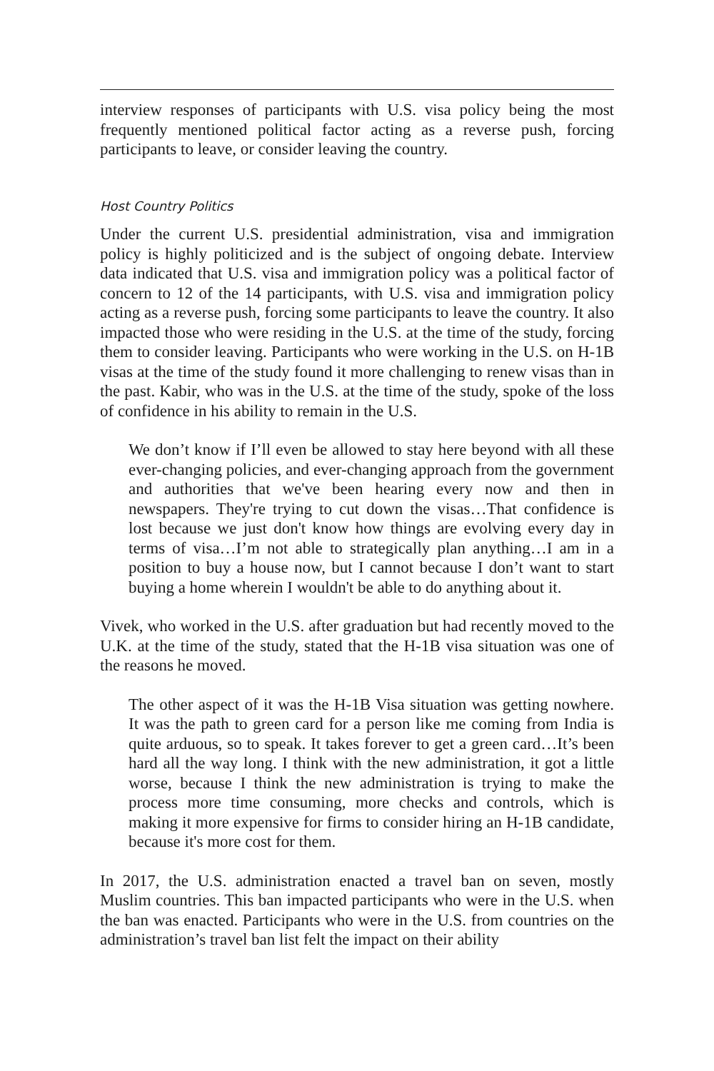interview responses of participants with U.S. visa policy being the most frequently mentioned political factor acting as a reverse push, forcing participants to leave, or consider leaving the country.
Host Country Politics
Under the current U.S. presidential administration, visa and immigration policy is highly politicized and is the subject of ongoing debate. Interview data indicated that U.S. visa and immigration policy was a political factor of concern to 12 of the 14 participants, with U.S. visa and immigration policy acting as a reverse push, forcing some participants to leave the country. It also impacted those who were residing in the U.S. at the time of the study, forcing them to consider leaving. Participants who were working in the U.S. on H-1B visas at the time of the study found it more challenging to renew visas than in the past. Kabir, who was in the U.S. at the time of the study, spoke of the loss of confidence in his ability to remain in the U.S.
We don’t know if I’ll even be allowed to stay here beyond with all these ever-changing policies, and ever-changing approach from the government and authorities that we've been hearing every now and then in newspapers. They're trying to cut down the visas…That confidence is lost because we just don't know how things are evolving every day in terms of visa…I’m not able to strategically plan anything…I am in a position to buy a house now, but I cannot because I don’t want to start buying a home wherein I wouldn't be able to do anything about it.
Vivek, who worked in the U.S. after graduation but had recently moved to the U.K. at the time of the study, stated that the H-1B visa situation was one of the reasons he moved.
The other aspect of it was the H-1B Visa situation was getting nowhere. It was the path to green card for a person like me coming from India is quite arduous, so to speak. It takes forever to get a green card…It’s been hard all the way long. I think with the new administration, it got a little worse, because I think the new administration is trying to make the process more time consuming, more checks and controls, which is making it more expensive for firms to consider hiring an H-1B candidate, because it's more cost for them.
In 2017, the U.S. administration enacted a travel ban on seven, mostly Muslim countries. This ban impacted participants who were in the U.S. when the ban was enacted. Participants who were in the U.S. from countries on the administration’s travel ban list felt the impact on their ability